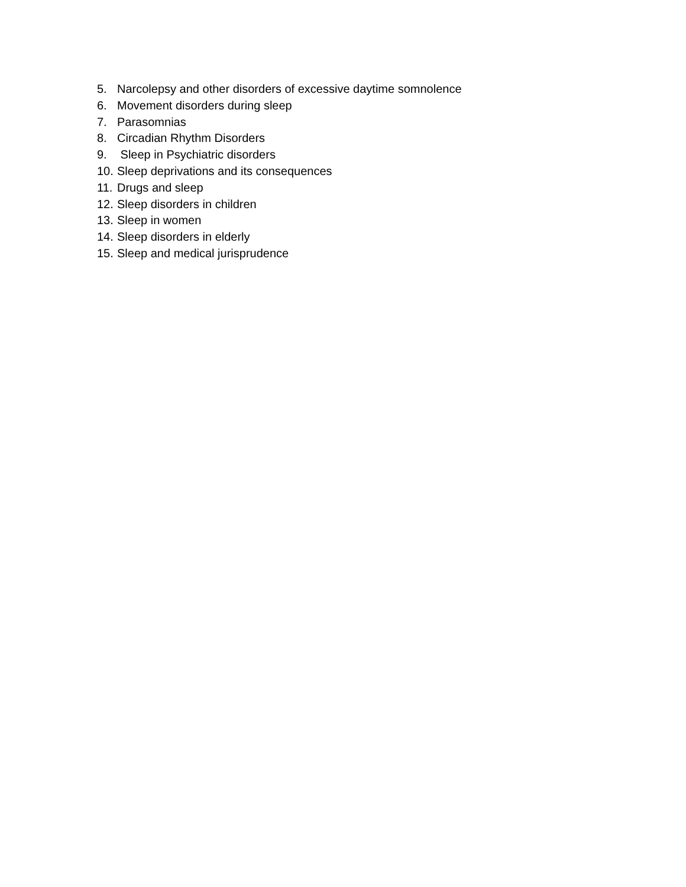5. Narcolepsy and other disorders of excessive daytime somnolence
6. Movement disorders during sleep
7. Parasomnias
8. Circadian Rhythm Disorders
9. Sleep in Psychiatric disorders
10. Sleep deprivations and its consequences
11. Drugs and sleep
12. Sleep disorders in children
13. Sleep in women
14. Sleep disorders in elderly
15. Sleep and medical jurisprudence